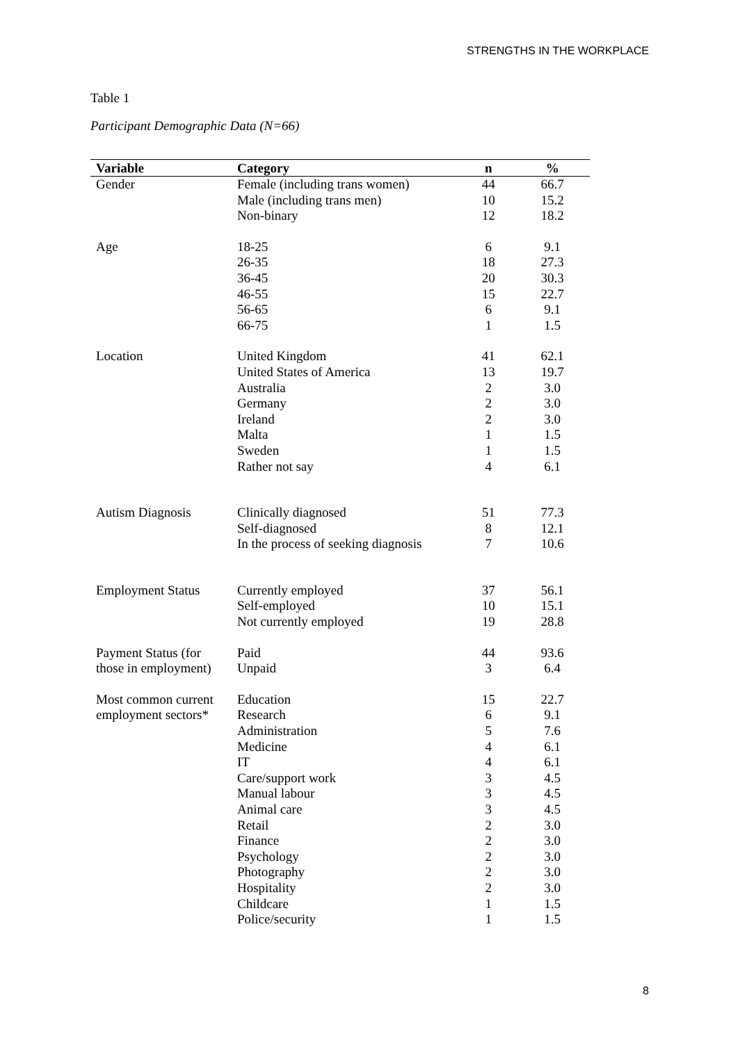STRENGTHS IN THE WORKPLACE
Table 1
Participant Demographic Data (N=66)
| Variable | Category | n | % |
| --- | --- | --- | --- |
| Gender | Female (including trans women) | 44 | 66.7 |
| | Male (including trans men) | 10 | 15.2 |
| | Non-binary | 12 | 18.2 |
| Age | 18-25 | 6 | 9.1 |
| | 26-35 | 18 | 27.3 |
| | 36-45 | 20 | 30.3 |
| | 46-55 | 15 | 22.7 |
| | 56-65 | 6 | 9.1 |
| | 66-75 | 1 | 1.5 |
| Location | United Kingdom | 41 | 62.1 |
| | United States of America | 13 | 19.7 |
| | Australia | 2 | 3.0 |
| | Germany | 2 | 3.0 |
| | Ireland | 2 | 3.0 |
| | Malta | 1 | 1.5 |
| | Sweden | 1 | 1.5 |
| | Rather not say | 4 | 6.1 |
| Autism Diagnosis | Clinically diagnosed | 51 | 77.3 |
| | Self-diagnosed | 8 | 12.1 |
| | In the process of seeking diagnosis | 7 | 10.6 |
| Employment Status | Currently employed | 37 | 56.1 |
| | Self-employed | 10 | 15.1 |
| | Not currently employed | 19 | 28.8 |
| Payment Status (for | Paid | 44 | 93.6 |
| those in employment) | Unpaid | 3 | 6.4 |
| Most common current | Education | 15 | 22.7 |
| employment sectors* | Research | 6 | 9.1 |
| | Administration | 5 | 7.6 |
| | Medicine | 4 | 6.1 |
| | IT | 4 | 6.1 |
| | Care/support work | 3 | 4.5 |
| | Manual labour | 3 | 4.5 |
| | Animal care | 3 | 4.5 |
| | Retail | 2 | 3.0 |
| | Finance | 2 | 3.0 |
| | Psychology | 2 | 3.0 |
| | Photography | 2 | 3.0 |
| | Hospitality | 2 | 3.0 |
| | Childcare | 1 | 1.5 |
| | Police/security | 1 | 1.5 |
8